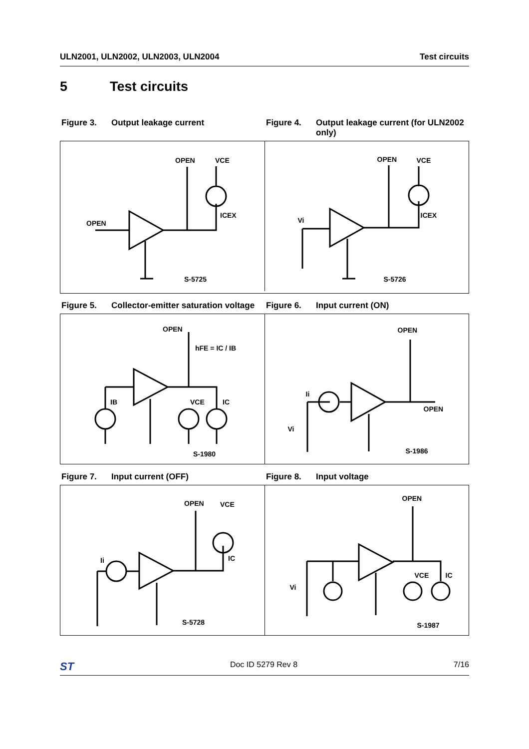ULN2001, ULN2002, ULN2003, ULN2004 Test circuits
5 Test circuits
Figure 3. Output leakage current Figure 4. Output leakage current (for ULN2002 only)
OPEN VCE
ICEX
OPEN
S-5725
OPEN VCE
ICEX
Vi
S-5726
Figure 5. Collector-emitter saturation voltage
Figure 6. Input current (ON)
OPEN
hFE = IC / IB
IB VCE IC
S-1980
OPEN
OPEN
Ii
Vi
S-1986
Figure 7. Input current (OFF) Figure 8. Input voltage
OPEN VCE
IC Ii
S-5728
OPEN
VCE IC
Vi
S-1987
ST Doc ID 5279 Rev 8 7/16